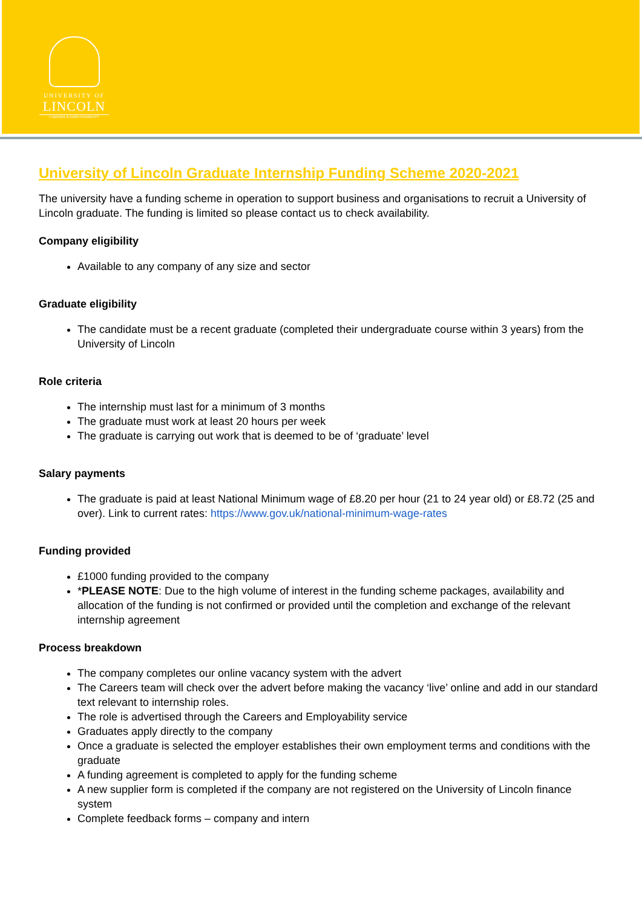UNIVERSITY OF
LINCOLN
CAREERS & EMPLOYABILITY
University of Lincoln Graduate Internship Funding Scheme 2020-2021
The university have a funding scheme in operation to support business and organisations to recruit a University of Lincoln graduate. The funding is limited so please contact us to check availability.
Company eligibility
Available to any company of any size and sector
Graduate eligibility
The candidate must be a recent graduate (completed their undergraduate course within 3 years) from the University of Lincoln
Role criteria
The internship must last for a minimum of 3 months
The graduate must work at least 20 hours per week
The graduate is carrying out work that is deemed to be of ‘graduate’ level
Salary payments
The graduate is paid at least National Minimum wage of £8.20 per hour (21 to 24 year old) or £8.72 (25 and over). Link to current rates: https://www.gov.uk/national-minimum-wage-rates
Funding provided
£1000 funding provided to the company
*PLEASE NOTE: Due to the high volume of interest in the funding scheme packages, availability and allocation of the funding is not confirmed or provided until the completion and exchange of the relevant internship agreement
Process breakdown
The company completes our online vacancy system with the advert
The Careers team will check over the advert before making the vacancy ‘live’ online and add in our standard text relevant to internship roles.
The role is advertised through the Careers and Employability service
Graduates apply directly to the company
Once a graduate is selected the employer establishes their own employment terms and conditions with the graduate
A funding agreement is completed to apply for the funding scheme
A new supplier form is completed if the company are not registered on the University of Lincoln finance system
Complete feedback forms – company and intern